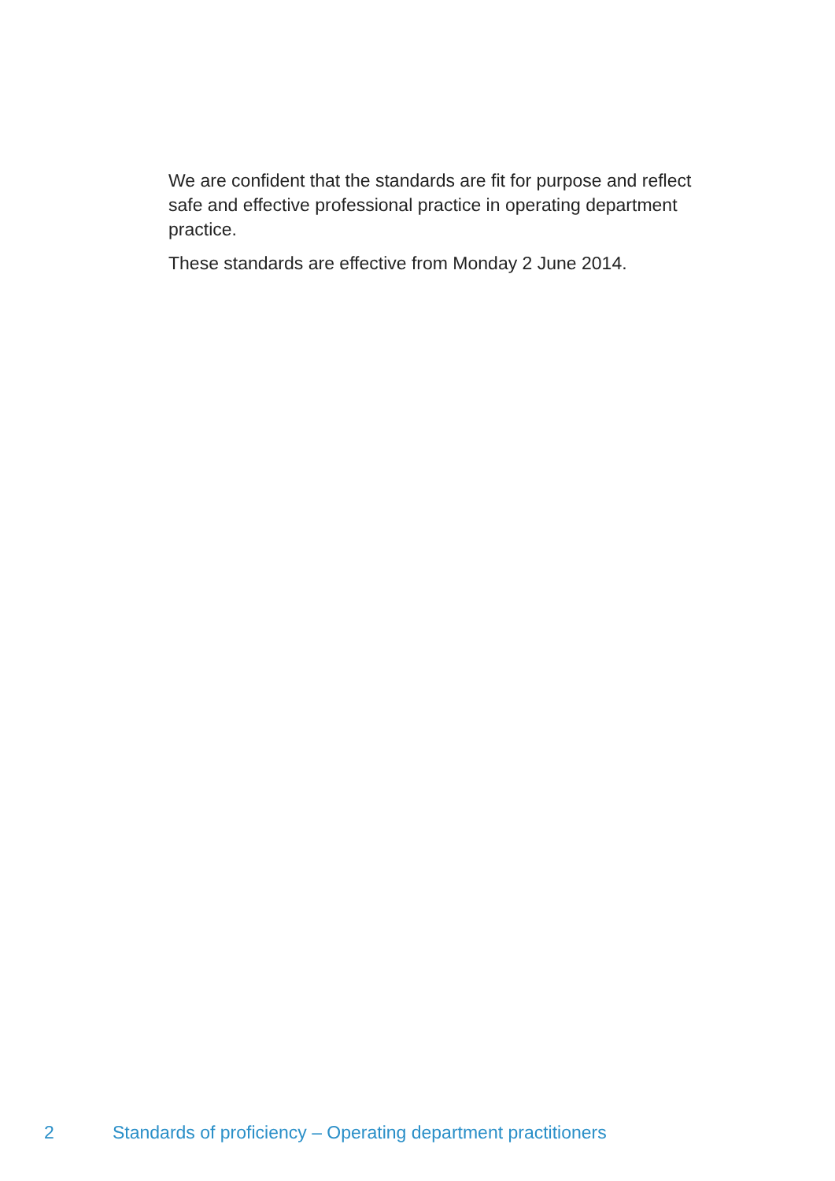We are confident that the standards are fit for purpose and reflect safe and effective professional practice in operating department practice.
These standards are effective from Monday 2 June 2014.
2 Standards of proficiency – Operating department practitioners